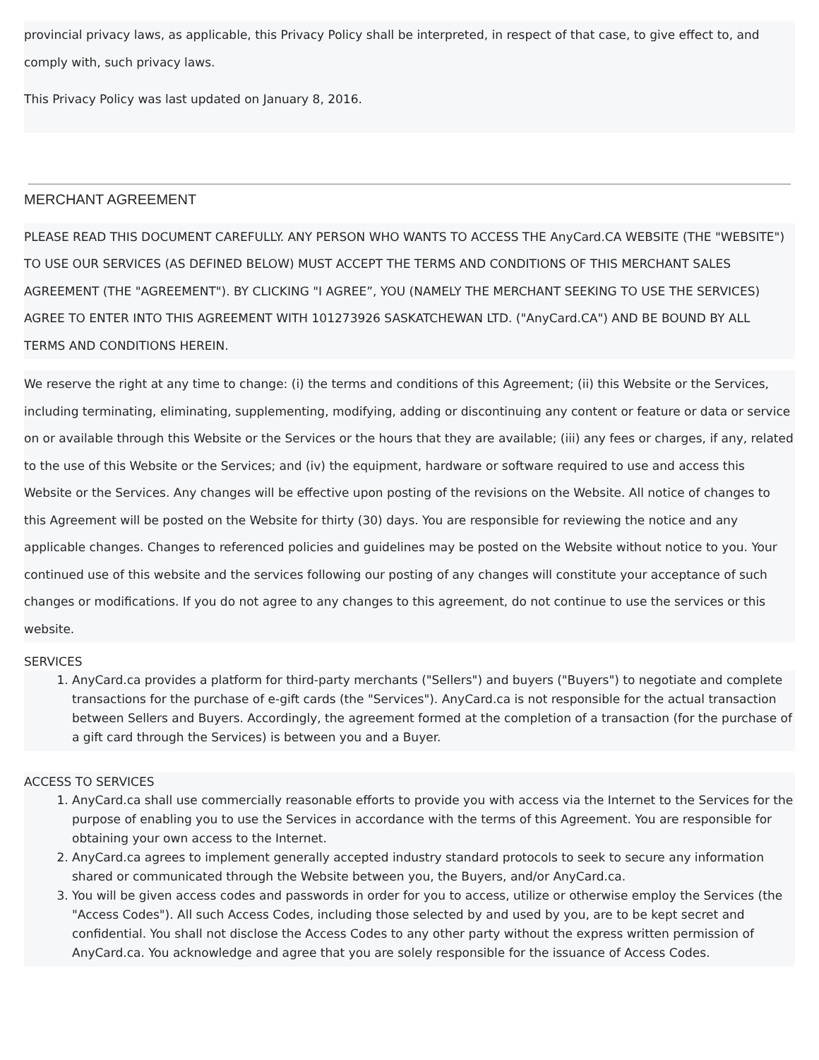provincial privacy laws, as applicable, this Privacy Policy shall be interpreted, in respect of that case, to give effect to, and comply with, such privacy laws.
This Privacy Policy was last updated on January 8, 2016.
MERCHANT AGREEMENT
PLEASE READ THIS DOCUMENT CAREFULLY. ANY PERSON WHO WANTS TO ACCESS THE AnyCard.CA WEBSITE (THE "WEBSITE") TO USE OUR SERVICES (AS DEFINED BELOW) MUST ACCEPT THE TERMS AND CONDITIONS OF THIS MERCHANT SALES AGREEMENT (THE "AGREEMENT"). BY CLICKING "I AGREE”, YOU (NAMELY THE MERCHANT SEEKING TO USE THE SERVICES) AGREE TO ENTER INTO THIS AGREEMENT WITH 101273926 SASKATCHEWAN LTD. ("AnyCard.CA") AND BE BOUND BY ALL TERMS AND CONDITIONS HEREIN.
We reserve the right at any time to change: (i) the terms and conditions of this Agreement; (ii) this Website or the Services, including terminating, eliminating, supplementing, modifying, adding or discontinuing any content or feature or data or service on or available through this Website or the Services or the hours that they are available; (iii) any fees or charges, if any, related to the use of this Website or the Services; and (iv) the equipment, hardware or software required to use and access this Website or the Services. Any changes will be effective upon posting of the revisions on the Website. All notice of changes to this Agreement will be posted on the Website for thirty (30) days. You are responsible for reviewing the notice and any applicable changes. Changes to referenced policies and guidelines may be posted on the Website without notice to you. Your continued use of this website and the services following our posting of any changes will constitute your acceptance of such changes or modifications. If you do not agree to any changes to this agreement, do not continue to use the services or this website.
SERVICES
1. AnyCard.ca provides a platform for third-party merchants ("Sellers") and buyers ("Buyers") to negotiate and complete transactions for the purchase of e-gift cards (the "Services"). AnyCard.ca is not responsible for the actual transaction between Sellers and Buyers. Accordingly, the agreement formed at the completion of a transaction (for the purchase of a gift card through the Services) is between you and a Buyer.
ACCESS TO SERVICES
1. AnyCard.ca shall use commercially reasonable efforts to provide you with access via the Internet to the Services for the purpose of enabling you to use the Services in accordance with the terms of this Agreement. You are responsible for obtaining your own access to the Internet.
2. AnyCard.ca agrees to implement generally accepted industry standard protocols to seek to secure any information shared or communicated through the Website between you, the Buyers, and/or AnyCard.ca.
3. You will be given access codes and passwords in order for you to access, utilize or otherwise employ the Services (the "Access Codes"). All such Access Codes, including those selected by and used by you, are to be kept secret and confidential. You shall not disclose the Access Codes to any other party without the express written permission of AnyCard.ca. You acknowledge and agree that you are solely responsible for the issuance of Access Codes.